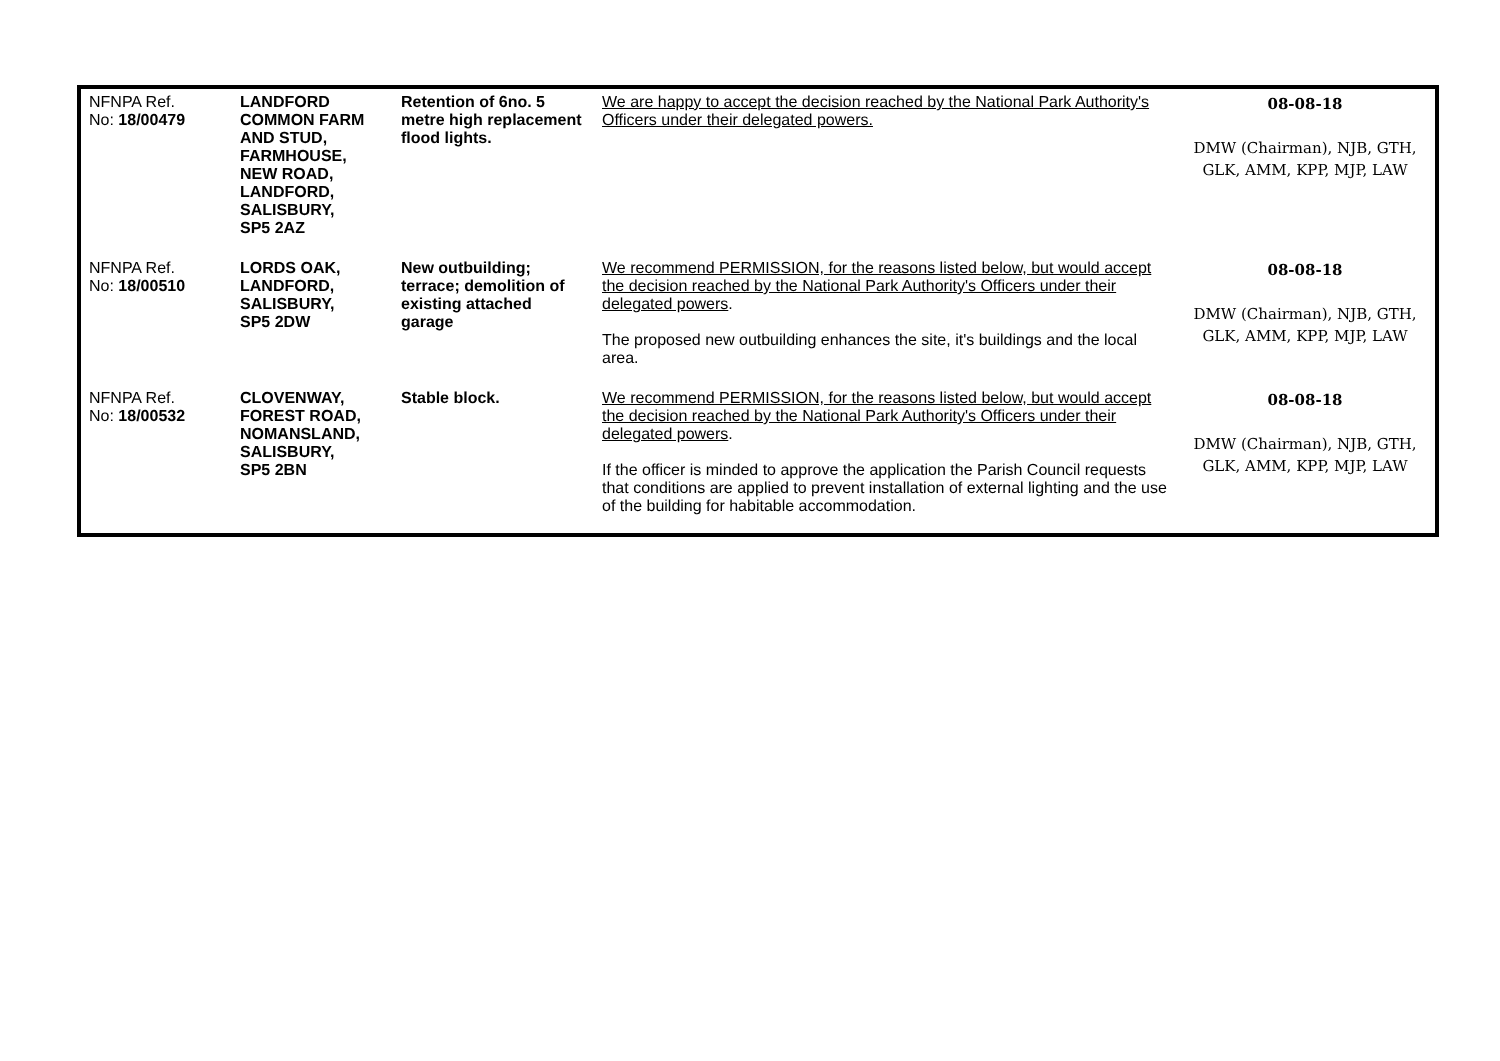| NFNPA Ref. No: 18/00479 | LANDFORD COMMON FARM AND STUD, FARMHOUSE, NEW ROAD, LANDFORD, SALISBURY, SP5 2AZ | Retention of 6no. 5 metre high replacement flood lights. | We are happy to accept the decision reached by the National Park Authority's Officers under their delegated powers. | 08-08-18 DMW (Chairman), NJB, GTH, GLK, AMM, KPP, MJP, LAW |
| NFNPA Ref. No: 18/00510 | LORDS OAK, LANDFORD, SALISBURY, SP5 2DW | New outbuilding; terrace; demolition of existing attached garage | We recommend PERMISSION, for the reasons listed below, but would accept the decision reached by the National Park Authority's Officers under their delegated powers . The proposed new outbuilding enhances the site, it's buildings and the local area. | 08-08-18 DMW (Chairman), NJB, GTH, GLK, AMM, KPP, MJP, LAW |
| NFNPA Ref. No: 18/00532 | CLOVENWAY, FOREST ROAD, NOMANSLAND, SALISBURY, SP5 2BN | Stable block. | We recommend PERMISSION, for the reasons listed below, but would accept the decision reached by the National Park Authority's Officers under their delegated powers . If the officer is minded to approve the application the Parish Council requests that conditions are applied to prevent installation of external lighting and the use of the building for habitable accommodation. | 08-08-18 DMW (Chairman), NJB, GTH, GLK, AMM, KPP, MJP, LAW |